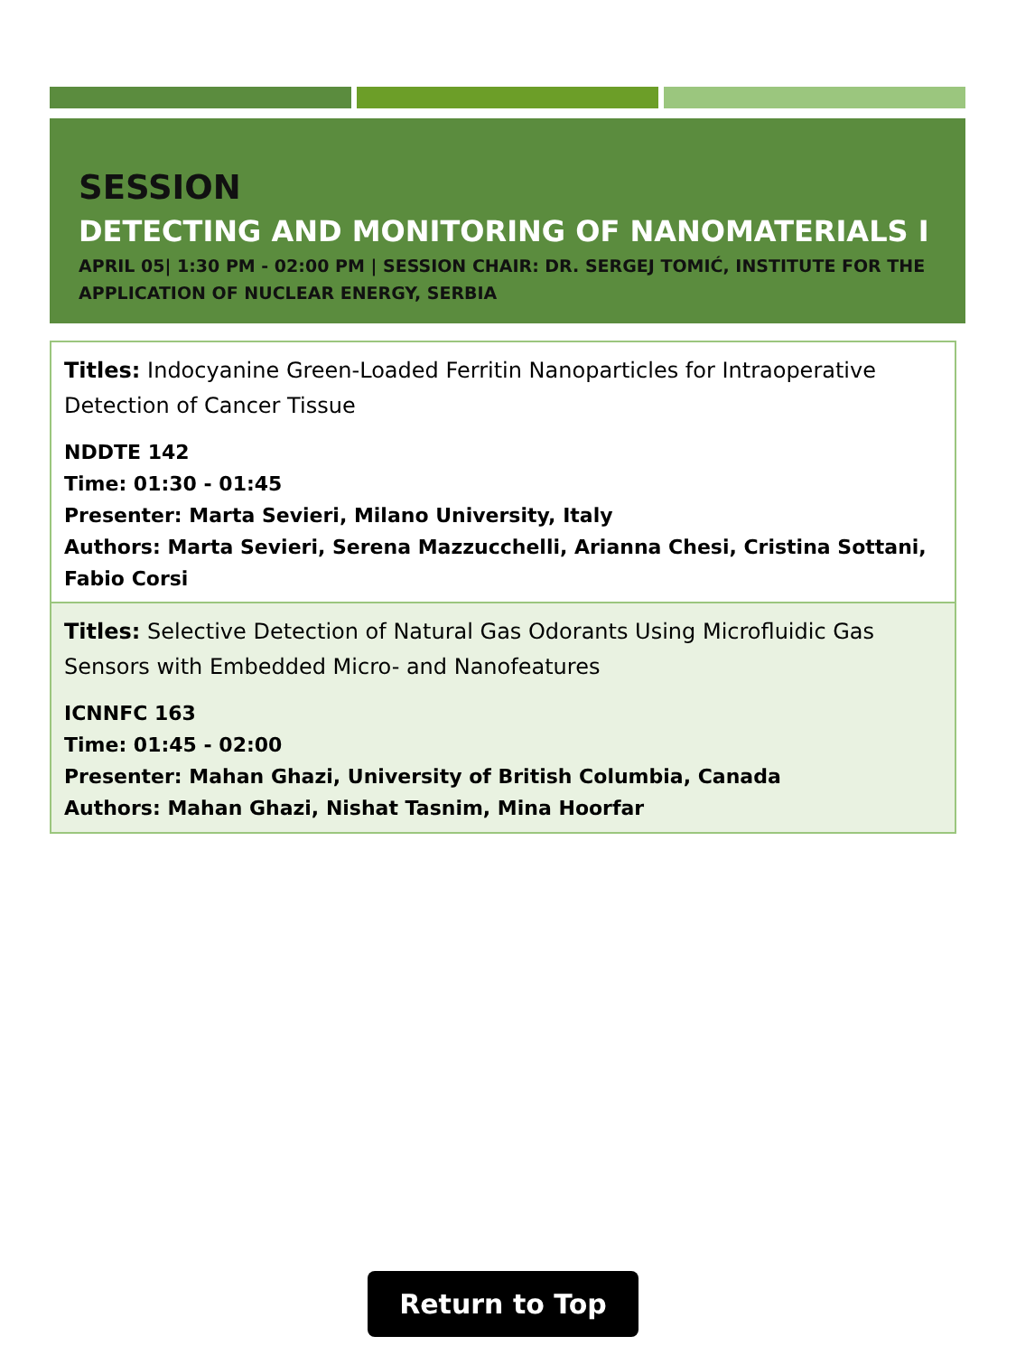SESSION
DETECTING AND MONITORING OF NANOMATERIALS I
APRIL 05| 1:30 PM - 02:00 PM | SESSION CHAIR: DR. SERGEJ TOMIĆ, INSTITUTE FOR THE APPLICATION OF NUCLEAR ENERGY, SERBIA
Titles: Indocyanine Green-Loaded Ferritin Nanoparticles for Intraoperative Detection of Cancer Tissue
NDDTE 142
Time: 01:30 - 01:45
Presenter: Marta Sevieri, Milano University, Italy
Authors: Marta Sevieri, Serena Mazzucchelli, Arianna Chesi, Cristina Sottani, Fabio Corsi
Titles: Selective Detection of Natural Gas Odorants Using Microfluidic Gas Sensors with Embedded Micro- and Nanofeatures
ICNNFC 163
Time: 01:45 - 02:00
Presenter: Mahan Ghazi, University of British Columbia, Canada
Authors: Mahan Ghazi, Nishat Tasnim, Mina Hoorfar
Return to Top